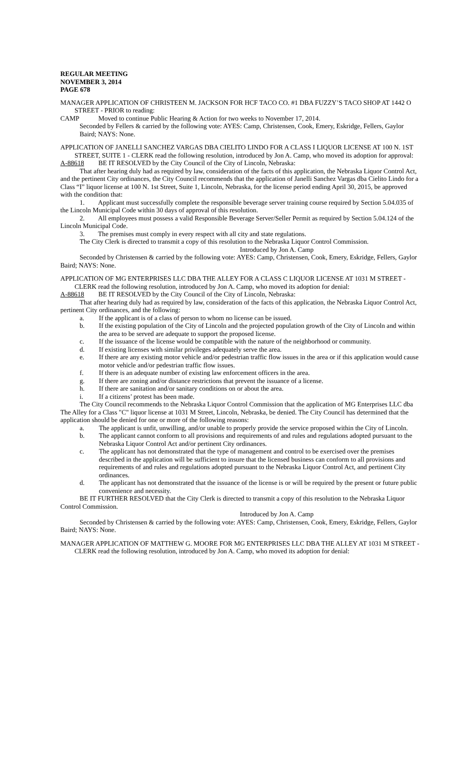REGULAR MEETING
NOVEMBER 3, 2014
PAGE 678
MANAGER APPLICATION OF CHRISTEEN M. JACKSON FOR HCF TACO CO. #1 DBA FUZZY’S TACO SHOP AT 1442 O STREET - PRIOR to reading:
CAMP Moved to continue Public Hearing & Action for two weeks to November 17, 2014.
Seconded by Fellers & carried by the following vote: AYES: Camp, Christensen, Cook, Emery, Eskridge, Fellers, Gaylor Baird; NAYS: None.
APPLICATION OF JANELLI SANCHEZ VARGAS DBA CIELITO LINDO FOR A CLASS I LIQUOR LICENSE AT 100 N. 1ST STREET, SUITE 1 - CLERK read the following resolution, introduced by Jon A. Camp, who moved its adoption for approval:
A-88618 BE IT RESOLVED by the City Council of the City of Lincoln, Nebraska:
That after hearing duly had as required by law, consideration of the facts of this application, the Nebraska Liquor Control Act, and the pertinent City ordinances, the City Council recommends that the application of Janelli Sanchez Vargas dba Cielito Lindo for a Class “I” liquor license at 100 N. 1st Street, Suite 1, Lincoln, Nebraska, for the license period ending April 30, 2015, be approved with the condition that:
1. Applicant must successfully complete the responsible beverage server training course required by Section 5.04.035 of the Lincoln Municipal Code within 30 days of approval of this resolution.
2. All employees must possess a valid Responsible Beverage Server/Seller Permit as required by Section 5.04.124 of the Lincoln Municipal Code.
3. The premises must comply in every respect with all city and state regulations.
The City Clerk is directed to transmit a copy of this resolution to the Nebraska Liquor Control Commission.
Introduced by Jon A. Camp
Seconded by Christensen & carried by the following vote: AYES: Camp, Christensen, Cook, Emery, Eskridge, Fellers, Gaylor Baird; NAYS: None.
APPLICATION OF MG ENTERPRISES LLC DBA THE ALLEY FOR A CLASS C LIQUOR LICENSE AT 1031 M STREET - CLERK read the following resolution, introduced by Jon A. Camp, who moved its adoption for denial:
A-88618 BE IT RESOLVED by the City Council of the City of Lincoln, Nebraska:
That after hearing duly had as required by law, consideration of the facts of this application, the Nebraska Liquor Control Act, pertinent City ordinances, and the following:
a. If the applicant is of a class of person to whom no license can be issued.
b. If the existing population of the City of Lincoln and the projected population growth of the City of Lincoln and within the area to be served are adequate to support the proposed license.
c. If the issuance of the license would be compatible with the nature of the neighborhood or community.
d. If existing licenses with similar privileges adequately serve the area.
e. If there are any existing motor vehicle and/or pedestrian traffic flow issues in the area or if this application would cause motor vehicle and/or pedestrian traffic flow issues.
f. If there is an adequate number of existing law enforcement officers in the area.
g. If there are zoning and/or distance restrictions that prevent the issuance of a license.
h. If there are sanitation and/or sanitary conditions on or about the area.
i. If a citizens’ protest has been made.
The City Council recommends to the Nebraska Liquor Control Commission that the application of MG Enterprises LLC dba The Alley for a Class "C" liquor license at 1031 M Street, Lincoln, Nebraska, be denied. The City Council has determined that the application should be denied for one or more of the following reasons:
a. The applicant is unfit, unwilling, and/or unable to properly provide the service proposed within the City of Lincoln.
b. The applicant cannot conform to all provisions and requirements of and rules and regulations adopted pursuant to the Nebraska Liquor Control Act and/or pertinent City ordinances.
c. The applicant has not demonstrated that the type of management and control to be exercised over the premises described in the application will be sufficient to insure that the licensed business can conform to all provisions and requirements of and rules and regulations adopted pursuant to the Nebraska Liquor Control Act, and pertinent City ordinances.
d. The applicant has not demonstrated that the issuance of the license is or will be required by the present or future public convenience and necessity.
BE IT FURTHER RESOLVED that the City Clerk is directed to transmit a copy of this resolution to the Nebraska Liquor Control Commission.
Introduced by Jon A. Camp
Seconded by Christensen & carried by the following vote: AYES: Camp, Christensen, Cook, Emery, Eskridge, Fellers, Gaylor Baird; NAYS: None.
MANAGER APPLICATION OF MATTHEW G. MOORE FOR MG ENTERPRISES LLC DBA THE ALLEY AT 1031 M STREET - CLERK read the following resolution, introduced by Jon A. Camp, who moved its adoption for denial: